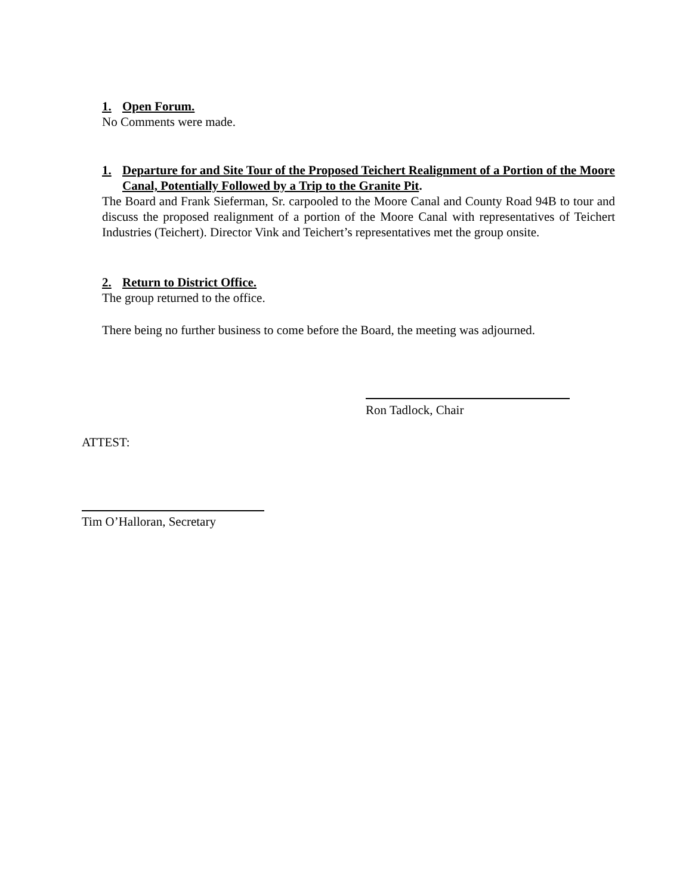1. Open Forum.
No Comments were made.
1. Departure for and Site Tour of the Proposed Teichert Realignment of a Portion of the Moore Canal, Potentially Followed by a Trip to the Granite Pit.
The Board and Frank Sieferman, Sr. carpooled to the Moore Canal and County Road 94B to tour and discuss the proposed realignment of a portion of the Moore Canal with representatives of Teichert Industries (Teichert). Director Vink and Teichert’s representatives met the group onsite.
2. Return to District Office.
The group returned to the office.
There being no further business to come before the Board, the meeting was adjourned.
Ron Tadlock, Chair
ATTEST:
Tim O’Halloran, Secretary